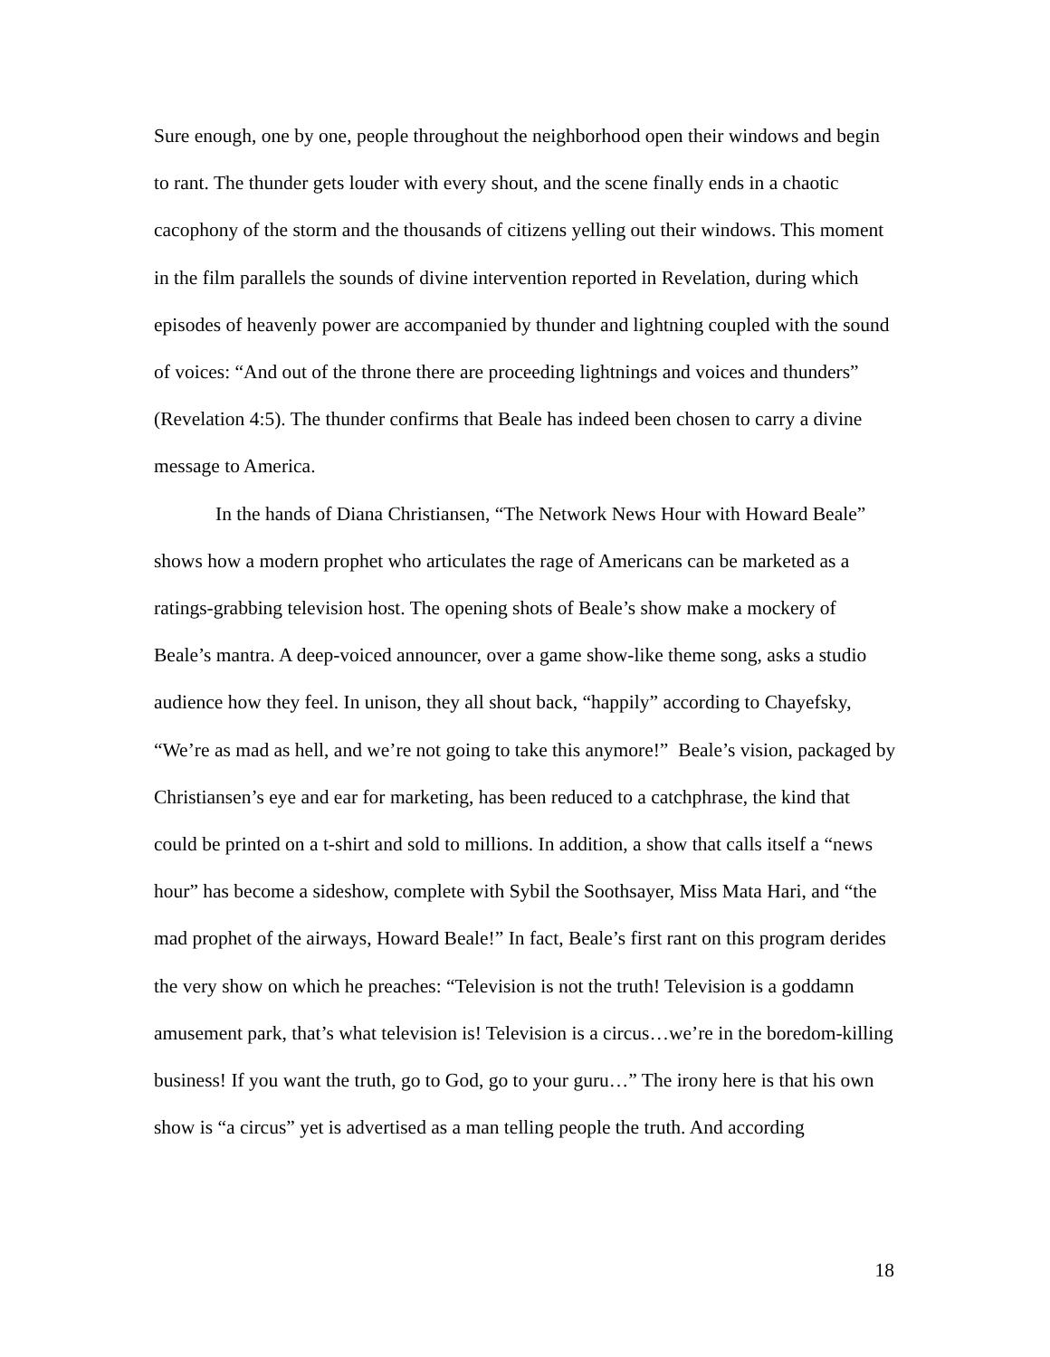Sure enough, one by one, people throughout the neighborhood open their windows and begin to rant. The thunder gets louder with every shout, and the scene finally ends in a chaotic cacophony of the storm and the thousands of citizens yelling out their windows. This moment in the film parallels the sounds of divine intervention reported in Revelation, during which episodes of heavenly power are accompanied by thunder and lightning coupled with the sound of voices: “And out of the throne there are proceeding lightnings and voices and thunders” (Revelation 4:5). The thunder confirms that Beale has indeed been chosen to carry a divine message to America.
In the hands of Diana Christiansen, “The Network News Hour with Howard Beale” shows how a modern prophet who articulates the rage of Americans can be marketed as a ratings-grabbing television host. The opening shots of Beale’s show make a mockery of Beale’s mantra. A deep-voiced announcer, over a game show-like theme song, asks a studio audience how they feel. In unison, they all shout back, “happily” according to Chayefsky, “We’re as mad as hell, and we’re not going to take this anymore!” Beale’s vision, packaged by Christiansen’s eye and ear for marketing, has been reduced to a catchphrase, the kind that could be printed on a t-shirt and sold to millions. In addition, a show that calls itself a “news hour” has become a sideshow, complete with Sybil the Soothsayer, Miss Mata Hari, and “the mad prophet of the airways, Howard Beale!” In fact, Beale’s first rant on this program derides the very show on which he preaches: “Television is not the truth! Television is a goddamn amusement park, that’s what television is! Television is a circus…we’re in the boredom-killing business! If you want the truth, go to God, go to your guru…” The irony here is that his own show is “a circus” yet is advertised as a man telling people the truth. And according
18